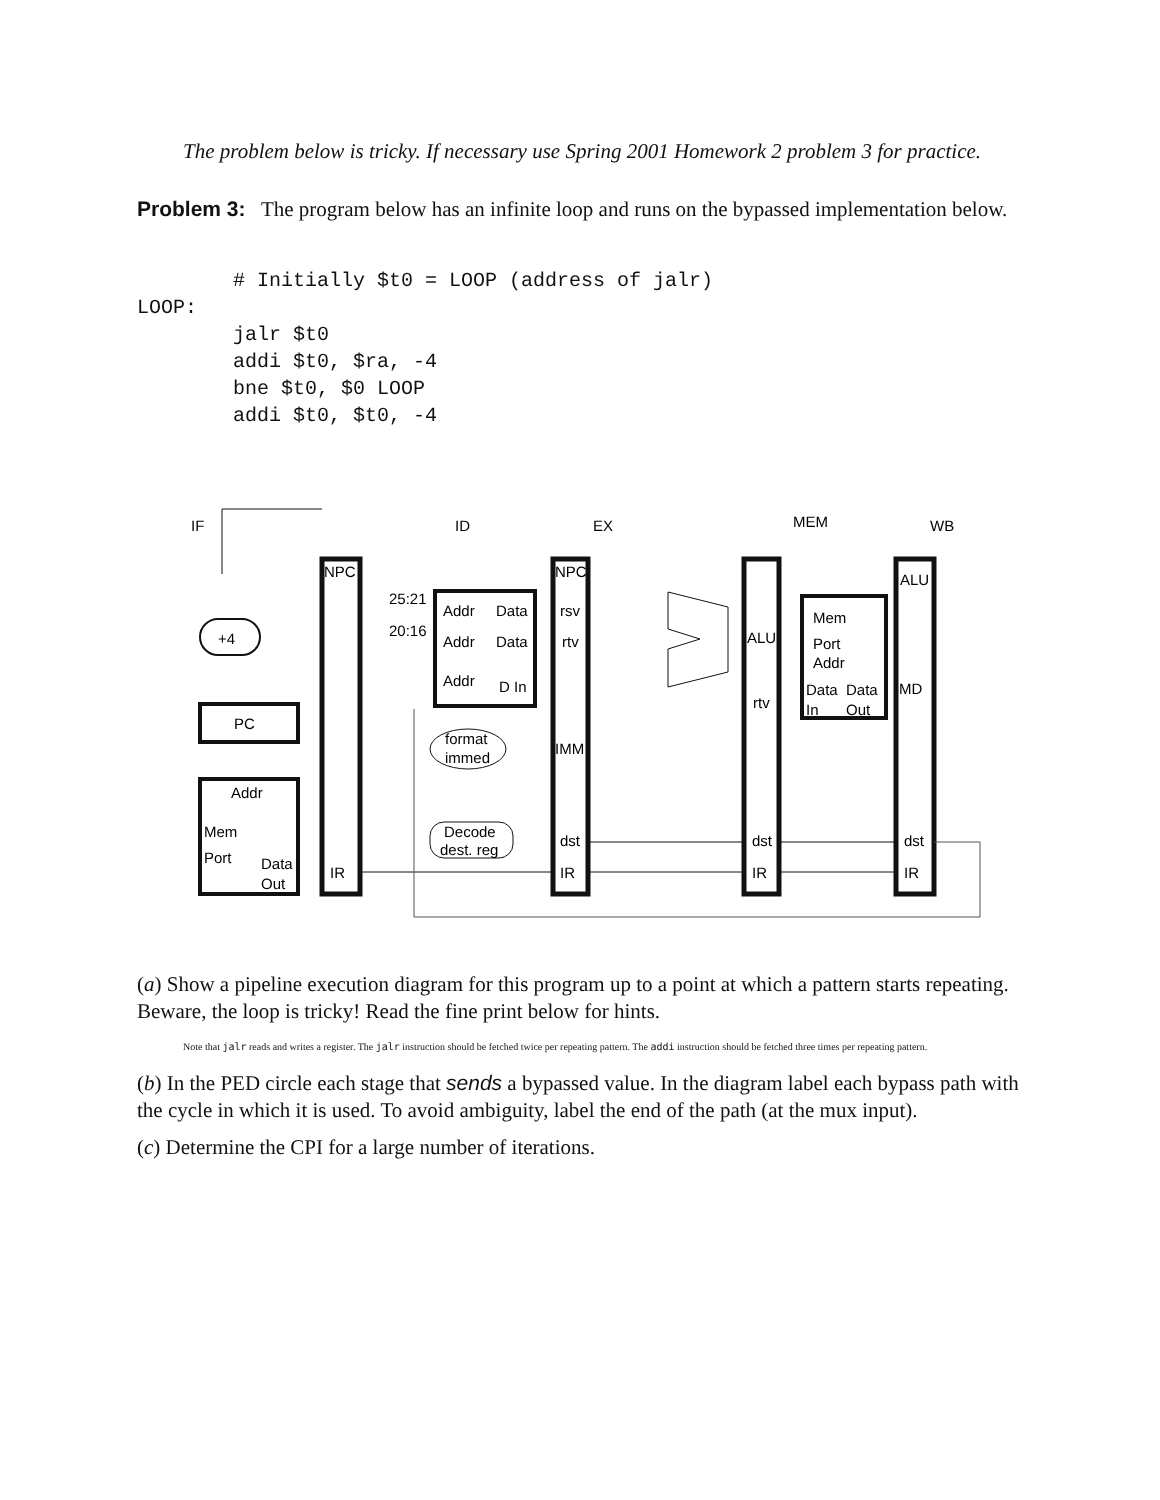The problem below is tricky. If necessary use Spring 2001 Homework 2 problem 3 for practice.
Problem 3: The program below has an infinite loop and runs on the bypassed implementation below.
        # Initially $t0 = LOOP (address of jalr)
LOOP:
        jalr $t0
        addi $t0, $ra, -4
        bne $t0, $0 LOOP
        addi $t0, $t0, -4
IF
ID
EX
MEM
WB
NPC
NPC
ALU
25:21
20:16
Addr
Data
Addr
Data
Addr
D In
rsv
rtv
+4
Mem
Port
Addr
ALU
rtv
Data
Data
In
Out
MD
PC
format
immed
IMM
Addr
Mem
Port
Data
Out
Decode
dest. reg
dst
dst
dst
IR
IR
IR
IR
(a) Show a pipeline execution diagram for this program up to a point at which a pattern starts repeating. Beware, the loop is tricky! Read the fine print below for hints.
Note that jalr reads and writes a register. The jalr instruction should be fetched twice per repeating pattern. The addi instruction should be fetched three times per repeating pattern.
(b) In the PED circle each stage that sends a bypassed value. In the diagram label each bypass path with the cycle in which it is used. To avoid ambiguity, label the end of the path (at the mux input).
(c) Determine the CPI for a large number of iterations.